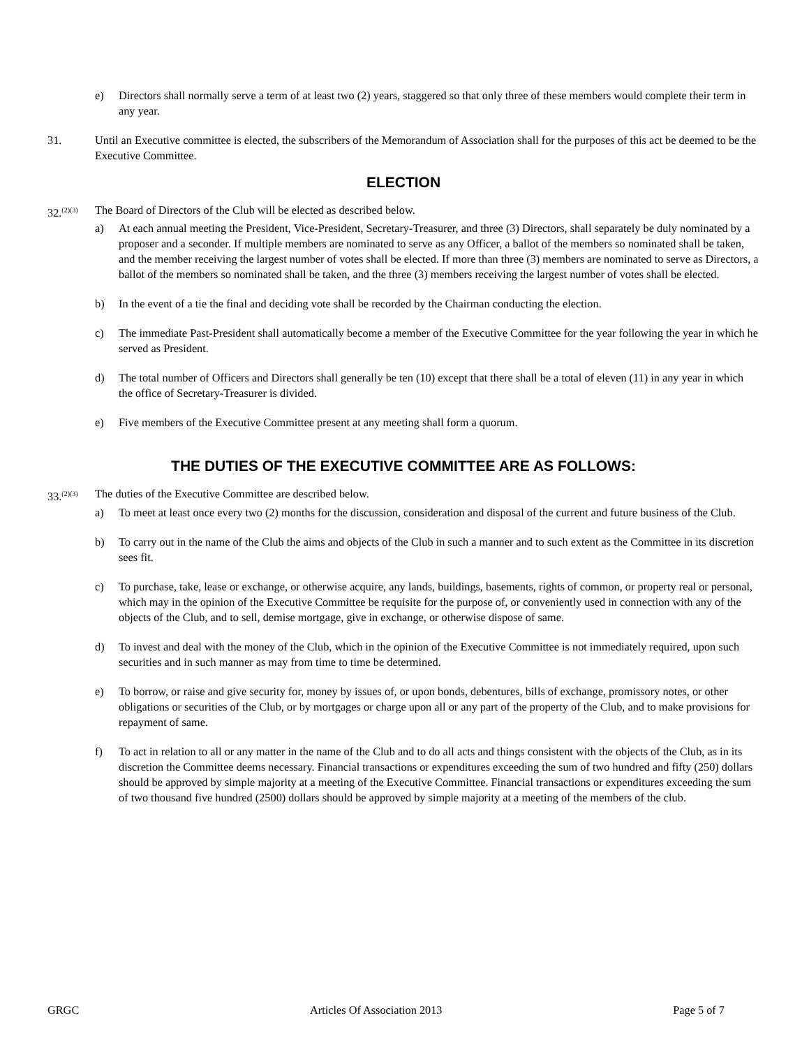e) Directors shall normally serve a term of at least two (2) years, staggered so that only three of these members would complete their term in any year.
31. Until an Executive committee is elected, the subscribers of the Memorandum of Association shall for the purposes of this act be deemed to be the Executive Committee.
ELECTION
32.<sup>(2)(3)</sup> The Board of Directors of the Club will be elected as described below.
a) At each annual meeting the President, Vice-President, Secretary-Treasurer, and three (3) Directors, shall separately be duly nominated by a proposer and a seconder. If multiple members are nominated to serve as any Officer, a ballot of the members so nominated shall be taken, and the member receiving the largest number of votes shall be elected. If more than three (3) members are nominated to serve as Directors, a ballot of the members so nominated shall be taken, and the three (3) members receiving the largest number of votes shall be elected.
b) In the event of a tie the final and deciding vote shall be recorded by the Chairman conducting the election.
c) The immediate Past-President shall automatically become a member of the Executive Committee for the year following the year in which he served as President.
d) The total number of Officers and Directors shall generally be ten (10) except that there shall be a total of eleven (11) in any year in which the office of Secretary-Treasurer is divided.
e) Five members of the Executive Committee present at any meeting shall form a quorum.
THE DUTIES OF THE EXECUTIVE COMMITTEE ARE AS FOLLOWS:
33.<sup>(2)(3)</sup> The duties of the Executive Committee are described below.
a) To meet at least once every two (2) months for the discussion, consideration and disposal of the current and future business of the Club.
b) To carry out in the name of the Club the aims and objects of the Club in such a manner and to such extent as the Committee in its discretion sees fit.
c) To purchase, take, lease or exchange, or otherwise acquire, any lands, buildings, basements, rights of common, or property real or personal, which may in the opinion of the Executive Committee be requisite for the purpose of, or conveniently used in connection with any of the objects of the Club, and to sell, demise mortgage, give in exchange, or otherwise dispose of same.
d) To invest and deal with the money of the Club, which in the opinion of the Executive Committee is not immediately required, upon such securities and in such manner as may from time to time be determined.
e) To borrow, or raise and give security for, money by issues of, or upon bonds, debentures, bills of exchange, promissory notes, or other obligations or securities of the Club, or by mortgages or charge upon all or any part of the property of the Club, and to make provisions for repayment of same.
f) To act in relation to all or any matter in the name of the Club and to do all acts and things consistent with the objects of the Club, as in its discretion the Committee deems necessary. Financial transactions or expenditures exceeding the sum of two hundred and fifty (250) dollars should be approved by simple majority at a meeting of the Executive Committee. Financial transactions or expenditures exceeding the sum of two thousand five hundred (2500) dollars should be approved by simple majority at a meeting of the members of the club.
GRGC Articles Of Association 2013 Page 5 of 7